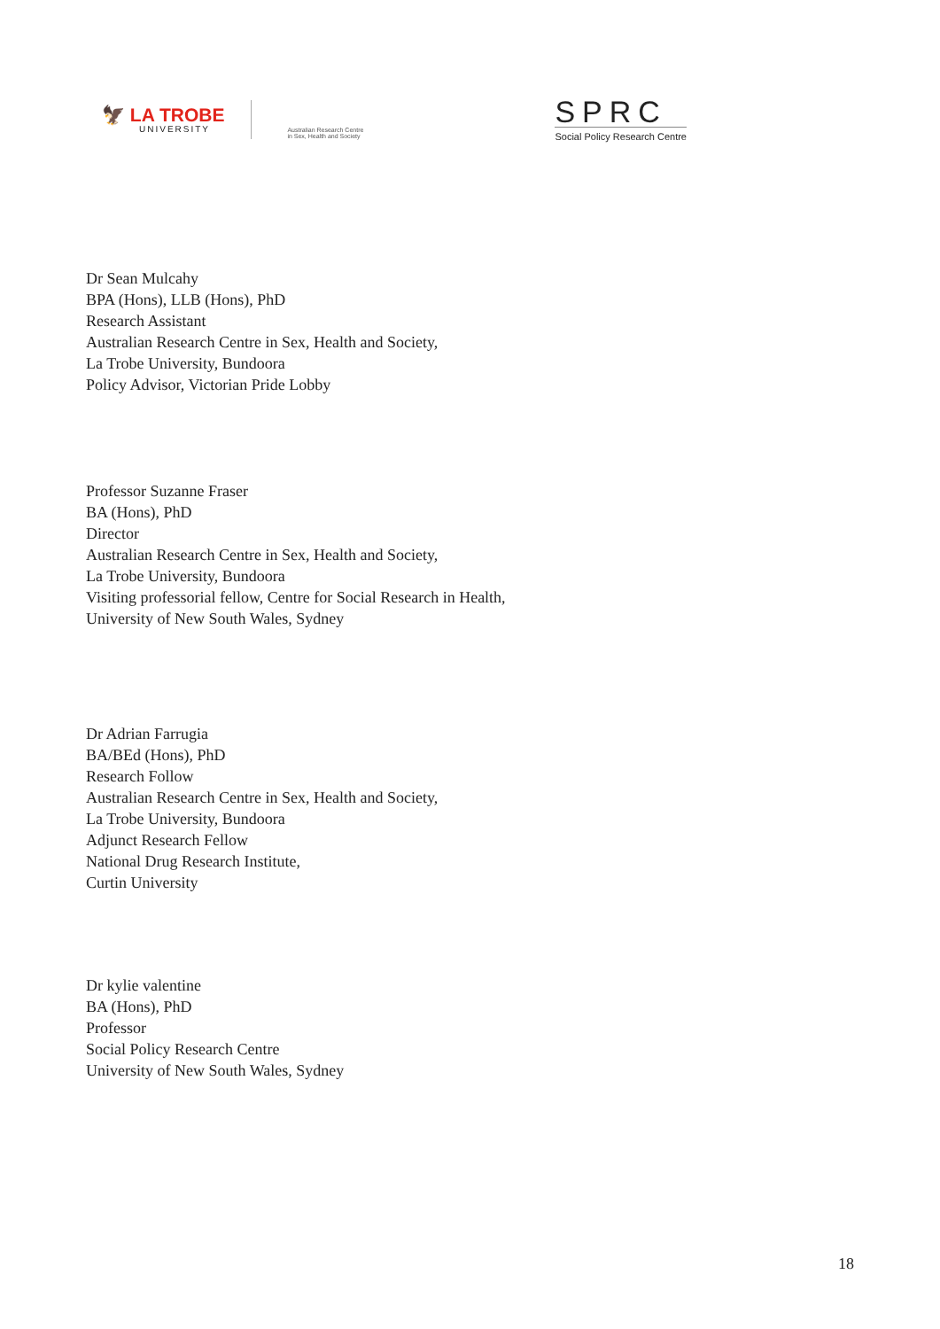🦅 LA TROBE
UNIVERSITY
Australian Research Centre
in Sex, Health and Society
SPRC
Social Policy Research Centre
Dr Sean Mulcahy
BPA (Hons), LLB (Hons), PhD
Research Assistant
Australian Research Centre in Sex, Health and Society,
La Trobe University, Bundoora
Policy Advisor, Victorian Pride Lobby
Professor Suzanne Fraser
BA (Hons), PhD
Director
Australian Research Centre in Sex, Health and Society,
La Trobe University, Bundoora
Visiting professorial fellow, Centre for Social Research in Health,
University of New South Wales, Sydney
Dr Adrian Farrugia
BA/BEd (Hons), PhD
Research Follow
Australian Research Centre in Sex, Health and Society,
La Trobe University, Bundoora
Adjunct Research Fellow
National Drug Research Institute,
Curtin University
Dr kylie valentine
BA (Hons), PhD
Professor
Social Policy Research Centre
University of New South Wales, Sydney
18